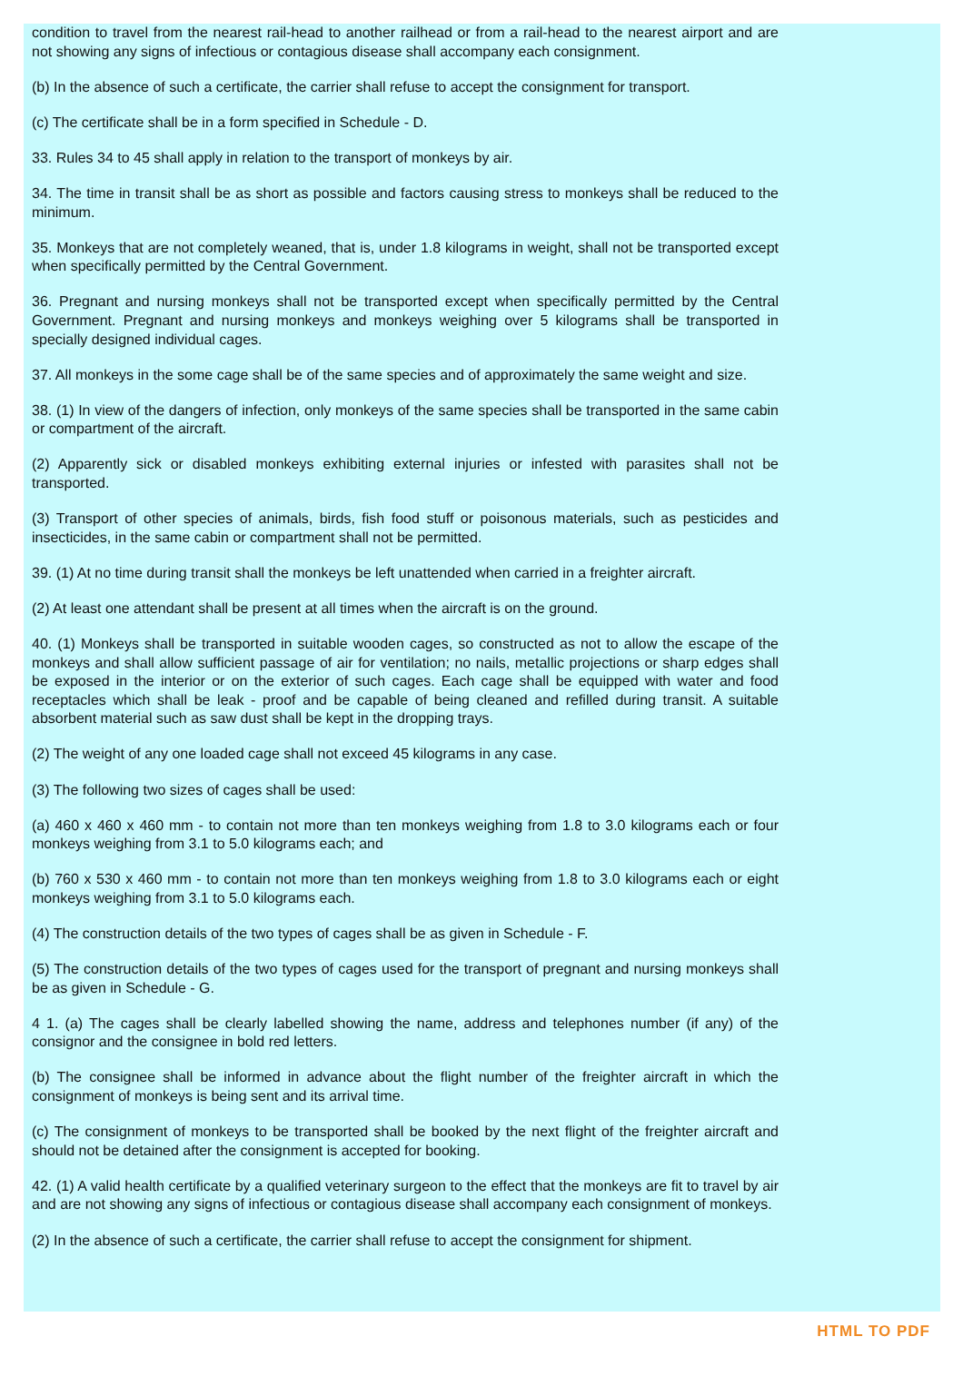condition to travel from the nearest rail-head to another railhead or from a rail-head to the nearest airport and are not showing any signs of infectious or contagious disease shall accompany each consignment.
(b) In the absence of such a certificate, the carrier shall refuse to accept the consignment for transport.
(c) The certificate shall be in a form specified in Schedule - D.
33. Rules 34 to 45 shall apply in relation to the transport of monkeys by air.
34. The time in transit shall be as short as possible and factors causing stress to monkeys shall be reduced to the minimum.
35. Monkeys that are not completely weaned, that is, under 1.8 kilograms in weight, shall not be transported except when specifically permitted by the Central Government.
36. Pregnant and nursing monkeys shall not be transported except when specifically permitted by the Central Government. Pregnant and nursing monkeys and monkeys weighing over 5 kilograms shall be transported in specially designed individual cages.
37. All monkeys in the some cage shall be of the same species and of approximately the same weight and size.
38. (1) In view of the dangers of infection, only monkeys of the same species shall be transported in the same cabin or compartment of the aircraft.
(2) Apparently sick or disabled monkeys exhibiting external injuries or infested with parasites shall not be transported.
(3) Transport of other species of animals, birds, fish food stuff or poisonous materials, such as pesticides and insecticides, in the same cabin or compartment shall not be permitted.
39. (1) At no time during transit shall the monkeys be left unattended when carried in a freighter aircraft.
(2) At least one attendant shall be present at all times when the aircraft is on the ground.
40. (1) Monkeys shall be transported in suitable wooden cages, so constructed as not to allow the escape of the monkeys and shall allow sufficient passage of air for ventilation; no nails, metallic projections or sharp edges shall be exposed in the interior or on the exterior of such cages. Each cage shall be equipped with water and food receptacles which shall be leak - proof and be capable of being cleaned and refilled during transit. A suitable absorbent material such as saw dust shall be kept in the dropping trays.
(2) The weight of any one loaded cage shall not exceed 45 kilograms in any case.
(3) The following two sizes of cages shall be used:
(a) 460 x 460 x 460 mm - to contain not more than ten monkeys weighing from 1.8 to 3.0 kilograms each or four monkeys weighing from 3.1 to 5.0 kilograms each; and
(b) 760 x 530 x 460 mm - to contain not more than ten monkeys weighing from 1.8 to 3.0 kilograms each or eight monkeys weighing from 3.1 to 5.0 kilograms each.
(4) The construction details of the two types of cages shall be as given in Schedule - F.
(5) The construction details of the two types of cages used for the transport of pregnant and nursing monkeys shall be as given in Schedule - G.
4 1. (a) The cages shall be clearly labelled showing the name, address and telephones number (if any) of the consignor and the consignee in bold red letters.
(b) The consignee shall be informed in advance about the flight number of the freighter aircraft in which the consignment of monkeys is being sent and its arrival time.
(c) The consignment of monkeys to be transported shall be booked by the next flight of the freighter aircraft and should not be detained after the consignment is accepted for booking.
42. (1) A valid health certificate by a qualified veterinary surgeon to the effect that the monkeys are fit to travel by air and are not showing any signs of infectious or contagious disease shall accompany each consignment of monkeys.
(2) In the absence of such a certificate, the carrier shall refuse to accept the consignment for shipment.
HTML TO PDF